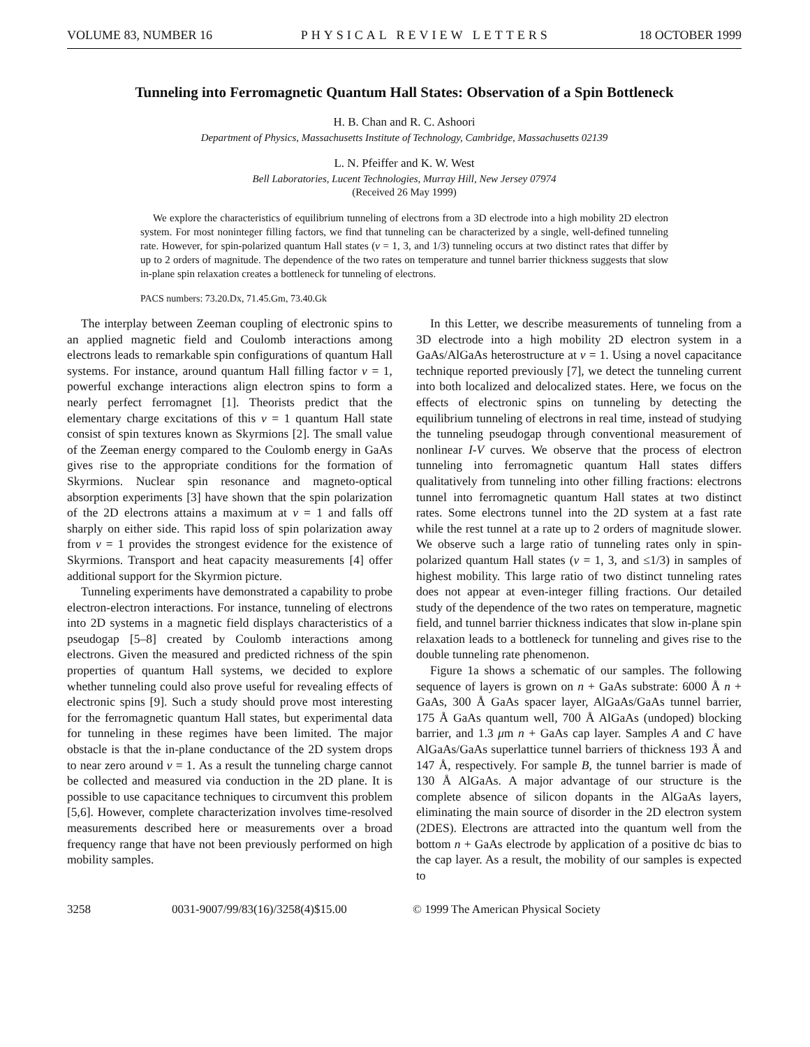VOLUME 83, NUMBER 16 PHYSICAL REVIEW LETTERS 18 OCTOBER 1999
Tunneling into Ferromagnetic Quantum Hall States: Observation of a Spin Bottleneck
H. B. Chan and R. C. Ashoori
Department of Physics, Massachusetts Institute of Technology, Cambridge, Massachusetts 02139
L. N. Pfeiffer and K. W. West
Bell Laboratories, Lucent Technologies, Murray Hill, New Jersey 07974
(Received 26 May 1999)
We explore the characteristics of equilibrium tunneling of electrons from a 3D electrode into a high mobility 2D electron system. For most noninteger filling factors, we find that tunneling can be characterized by a single, well-defined tunneling rate. However, for spin-polarized quantum Hall states (ν = 1, 3, and 1/3) tunneling occurs at two distinct rates that differ by up to 2 orders of magnitude. The dependence of the two rates on temperature and tunnel barrier thickness suggests that slow in-plane spin relaxation creates a bottleneck for tunneling of electrons.
PACS numbers: 73.20.Dx, 71.45.Gm, 73.40.Gk
The interplay between Zeeman coupling of electronic spins to an applied magnetic field and Coulomb interactions among electrons leads to remarkable spin configurations of quantum Hall systems. For instance, around quantum Hall filling factor ν = 1, powerful exchange interactions align electron spins to form a nearly perfect ferromagnet [1]. Theorists predict that the elementary charge excitations of this ν = 1 quantum Hall state consist of spin textures known as Skyrmions [2]. The small value of the Zeeman energy compared to the Coulomb energy in GaAs gives rise to the appropriate conditions for the formation of Skyrmions. Nuclear spin resonance and magneto-optical absorption experiments [3] have shown that the spin polarization of the 2D electrons attains a maximum at ν = 1 and falls off sharply on either side. This rapid loss of spin polarization away from ν = 1 provides the strongest evidence for the existence of Skyrmions. Transport and heat capacity measurements [4] offer additional support for the Skyrmion picture.
Tunneling experiments have demonstrated a capability to probe electron-electron interactions. For instance, tunneling of electrons into 2D systems in a magnetic field displays characteristics of a pseudogap [5–8] created by Coulomb interactions among electrons. Given the measured and predicted richness of the spin properties of quantum Hall systems, we decided to explore whether tunneling could also prove useful for revealing effects of electronic spins [9]. Such a study should prove most interesting for the ferromagnetic quantum Hall states, but experimental data for tunneling in these regimes have been limited. The major obstacle is that the in-plane conductance of the 2D system drops to near zero around ν = 1. As a result the tunneling charge cannot be collected and measured via conduction in the 2D plane. It is possible to use capacitance techniques to circumvent this problem [5,6]. However, complete characterization involves time-resolved measurements described here or measurements over a broad frequency range that have not been previously performed on high mobility samples.
In this Letter, we describe measurements of tunneling from a 3D electrode into a high mobility 2D electron system in a GaAs/AlGaAs heterostructure at ν = 1. Using a novel capacitance technique reported previously [7], we detect the tunneling current into both localized and delocalized states. Here, we focus on the effects of electronic spins on tunneling by detecting the equilibrium tunneling of electrons in real time, instead of studying the tunneling pseudogap through conventional measurement of nonlinear I-V curves. We observe that the process of electron tunneling into ferromagnetic quantum Hall states differs qualitatively from tunneling into other filling fractions: electrons tunnel into ferromagnetic quantum Hall states at two distinct rates. Some electrons tunnel into the 2D system at a fast rate while the rest tunnel at a rate up to 2 orders of magnitude slower. We observe such a large ratio of tunneling rates only in spin-polarized quantum Hall states (ν = 1, 3, and ≤1/3) in samples of highest mobility. This large ratio of two distinct tunneling rates does not appear at even-integer filling fractions. Our detailed study of the dependence of the two rates on temperature, magnetic field, and tunnel barrier thickness indicates that slow in-plane spin relaxation leads to a bottleneck for tunneling and gives rise to the double tunneling rate phenomenon.
Figure 1a shows a schematic of our samples. The following sequence of layers is grown on n + GaAs substrate: 6000 Å n + GaAs, 300 Å GaAs spacer layer, AlGaAs/GaAs tunnel barrier, 175 Å GaAs quantum well, 700 Å AlGaAs (undoped) blocking barrier, and 1.3 μm n + GaAs cap layer. Samples A and C have AlGaAs/GaAs superlattice tunnel barriers of thickness 193 Å and 147 Å, respectively. For sample B, the tunnel barrier is made of 130 Å AlGaAs. A major advantage of our structure is the complete absence of silicon dopants in the AlGaAs layers, eliminating the main source of disorder in the 2D electron system (2DES). Electrons are attracted into the quantum well from the bottom n + GaAs electrode by application of a positive dc bias to the cap layer. As a result, the mobility of our samples is expected to
3258 0031-9007/99/83(16)/3258(4)$15.00 © 1999 The American Physical Society